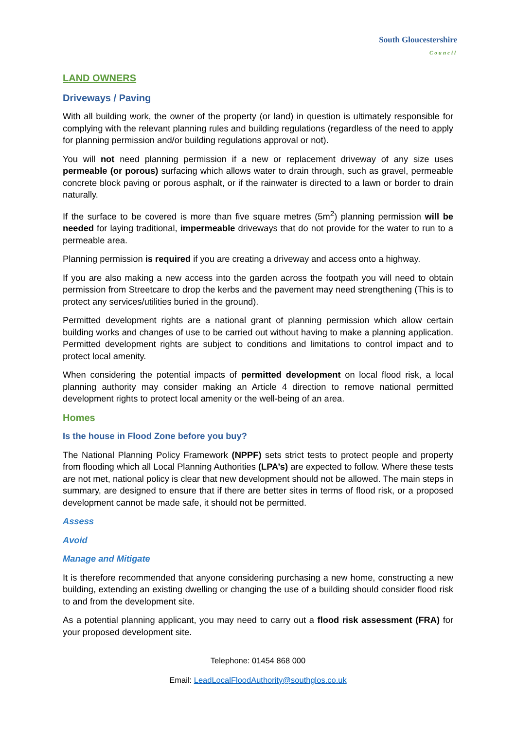South Gloucestershire
Council
LAND OWNERS
Driveways / Paving
With all building work, the owner of the property (or land) in question is ultimately responsible for complying with the relevant planning rules and building regulations (regardless of the need to apply for planning permission and/or building regulations approval or not).
You will not need planning permission if a new or replacement driveway of any size uses permeable (or porous) surfacing which allows water to drain through, such as gravel, permeable concrete block paving or porous asphalt, or if the rainwater is directed to a lawn or border to drain naturally.
If the surface to be covered is more than five square metres (5m<sup>2</sup>) planning permission will be needed for laying traditional, impermeable driveways that do not provide for the water to run to a permeable area.
Planning permission is required if you are creating a driveway and access onto a highway.
If you are also making a new access into the garden across the footpath you will need to obtain permission from Streetcare to drop the kerbs and the pavement may need strengthening (This is to protect any services/utilities buried in the ground).
Permitted development rights are a national grant of planning permission which allow certain building works and changes of use to be carried out without having to make a planning application. Permitted development rights are subject to conditions and limitations to control impact and to protect local amenity.
When considering the potential impacts of permitted development on local flood risk, a local planning authority may consider making an Article 4 direction to remove national permitted development rights to protect local amenity or the well-being of an area.
Homes
Is the house in Flood Zone before you buy?
The National Planning Policy Framework (NPPF) sets strict tests to protect people and property from flooding which all Local Planning Authorities (LPA’s) are expected to follow. Where these tests are not met, national policy is clear that new development should not be allowed. The main steps in summary, are designed to ensure that if there are better sites in terms of flood risk, or a proposed development cannot be made safe, it should not be permitted.
Assess
Avoid
Manage and Mitigate
It is therefore recommended that anyone considering purchasing a new home, constructing a new building, extending an existing dwelling or changing the use of a building should consider flood risk to and from the development site.
As a potential planning applicant, you may need to carry out a flood risk assessment (FRA) for your proposed development site.
Telephone: 01454 868 000
Email: LeadLocalFloodAuthority@southglos.co.uk